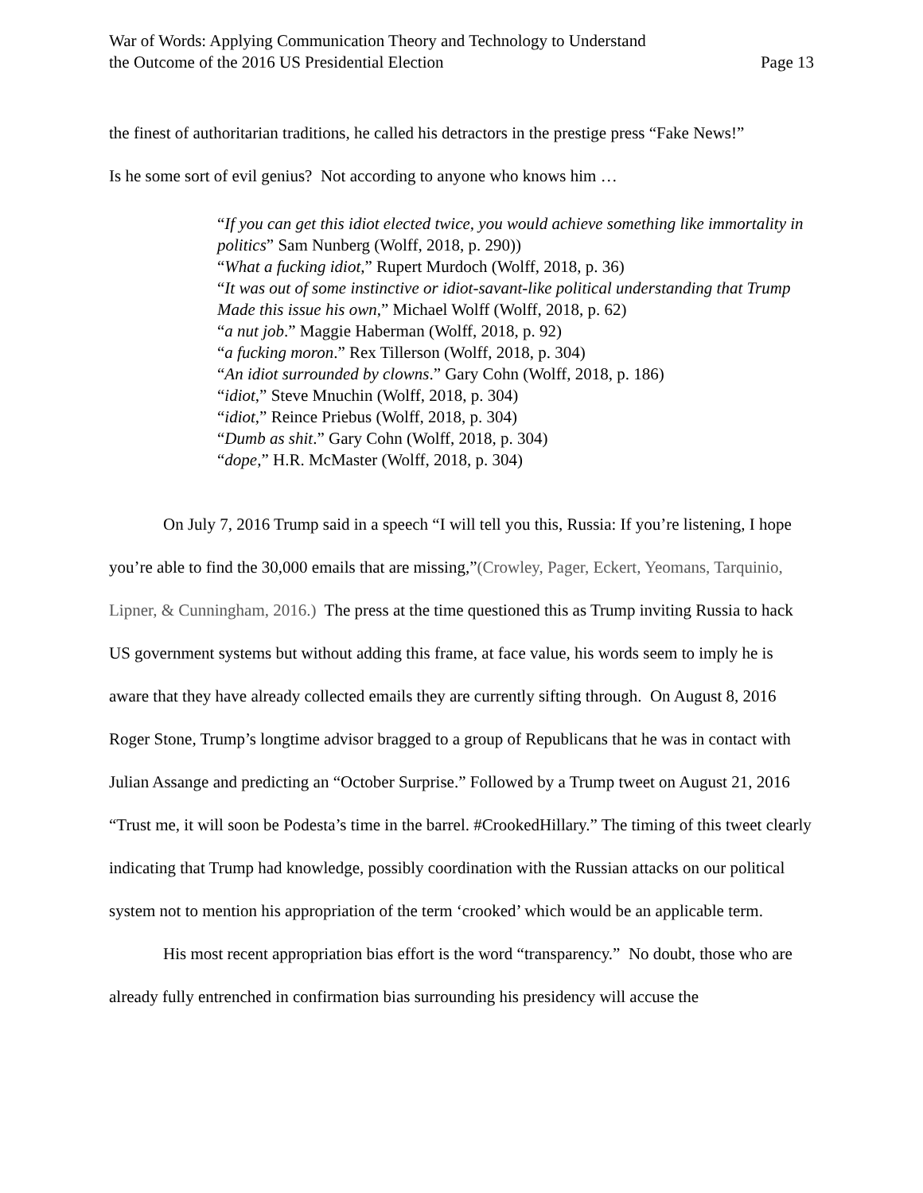War of Words: Applying Communication Theory and Technology to Understand
the Outcome of the 2016 US Presidential Election
Page 13
the finest of authoritarian traditions, he called his detractors in the prestige press “Fake News!”
Is he some sort of evil genius? Not according to anyone who knows him …
“If you can get this idiot elected twice, you would achieve something like immortality in politics” Sam Nunberg (Wolff, 2018, p. 290))
“What a fucking idiot,” Rupert Murdoch (Wolff, 2018, p. 36)
“It was out of some instinctive or idiot-savant-like political understanding that Trump Made this issue his own,” Michael Wolff (Wolff, 2018, p. 62)
“a nut job.” Maggie Haberman (Wolff, 2018, p. 92)
“a fucking moron.” Rex Tillerson (Wolff, 2018, p. 304)
“An idiot surrounded by clowns.” Gary Cohn (Wolff, 2018, p. 186)
“idiot,” Steve Mnuchin (Wolff, 2018, p. 304)
“idiot,” Reince Priebus (Wolff, 2018, p. 304)
“Dumb as shit.” Gary Cohn (Wolff, 2018, p. 304)
“dope,” H.R. McMaster (Wolff, 2018, p. 304)
On July 7, 2016 Trump said in a speech “I will tell you this, Russia: If you’re listening, I hope you’re able to find the 30,000 emails that are missing,”(Crowley, Pager, Eckert, Yeomans, Tarquinio, Lipner, & Cunningham, 2016.) The press at the time questioned this as Trump inviting Russia to hack US government systems but without adding this frame, at face value, his words seem to imply he is aware that they have already collected emails they are currently sifting through. On August 8, 2016 Roger Stone, Trump’s longtime advisor bragged to a group of Republicans that he was in contact with Julian Assange and predicting an “October Surprise.” Followed by a Trump tweet on August 21, 2016 “Trust me, it will soon be Podesta’s time in the barrel. #CrookedHillary.” The timing of this tweet clearly indicating that Trump had knowledge, possibly coordination with the Russian attacks on our political system not to mention his appropriation of the term ‘crooked’ which would be an applicable term.
His most recent appropriation bias effort is the word “transparency.” No doubt, those who are already fully entrenched in confirmation bias surrounding his presidency will accuse the